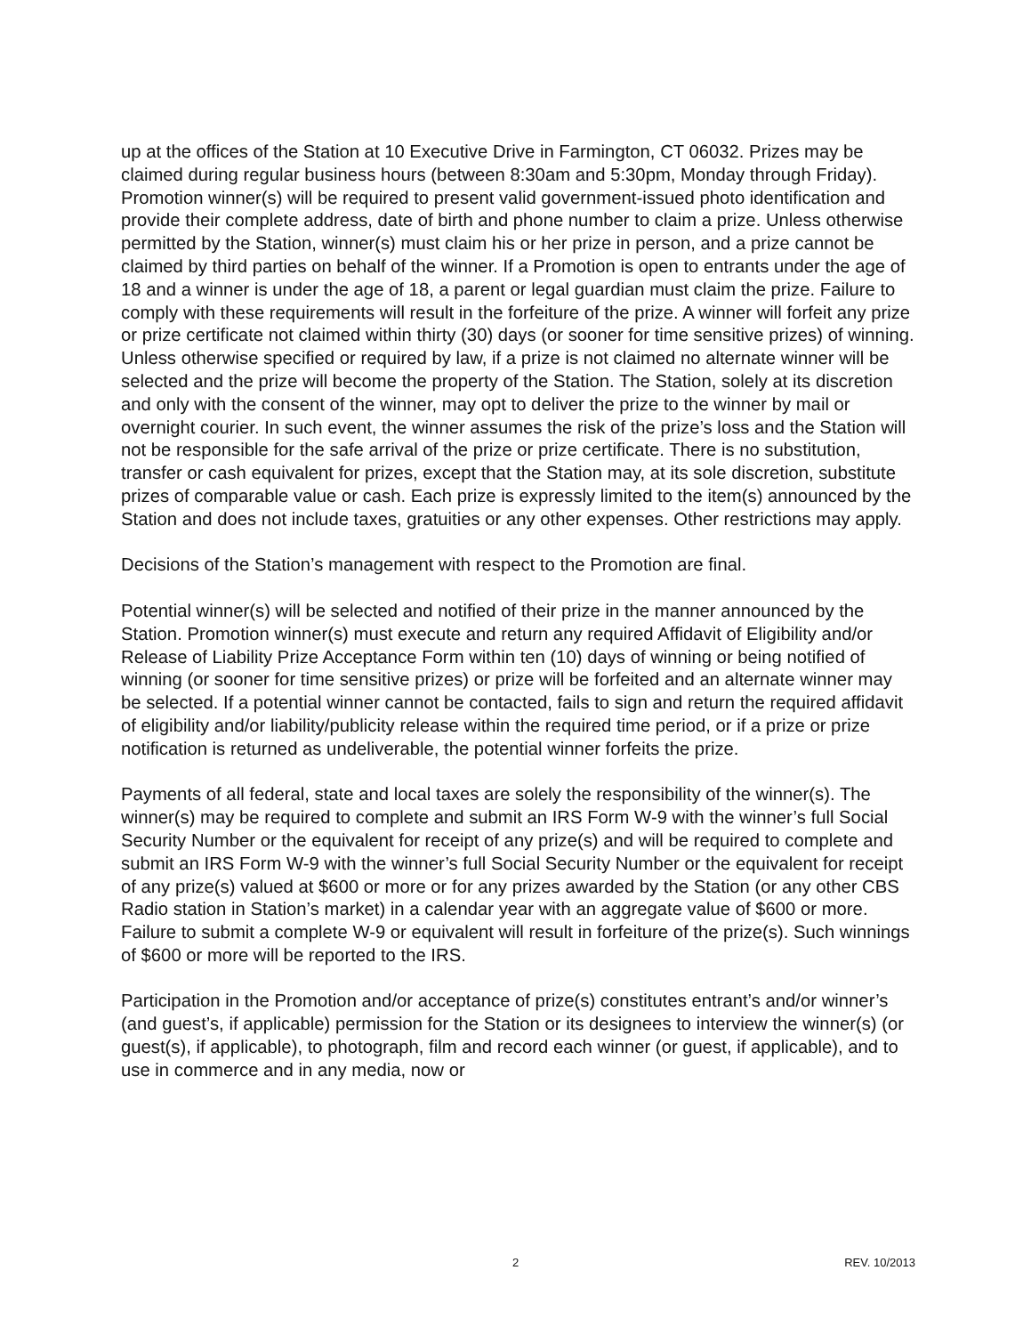up at the offices of the Station at 10 Executive Drive in Farmington, CT 06032. Prizes may be claimed during regular business hours (between 8:30am and 5:30pm, Monday through Friday). Promotion winner(s) will be required to present valid government-issued photo identification and provide their complete address, date of birth and phone number to claim a prize. Unless otherwise permitted by the Station, winner(s) must claim his or her prize in person, and a prize cannot be claimed by third parties on behalf of the winner. If a Promotion is open to entrants under the age of 18 and a winner is under the age of 18, a parent or legal guardian must claim the prize. Failure to comply with these requirements will result in the forfeiture of the prize. A winner will forfeit any prize or prize certificate not claimed within thirty (30) days (or sooner for time sensitive prizes) of winning. Unless otherwise specified or required by law, if a prize is not claimed no alternate winner will be selected and the prize will become the property of the Station. The Station, solely at its discretion and only with the consent of the winner, may opt to deliver the prize to the winner by mail or overnight courier. In such event, the winner assumes the risk of the prize’s loss and the Station will not be responsible for the safe arrival of the prize or prize certificate. There is no substitution, transfer or cash equivalent for prizes, except that the Station may, at its sole discretion, substitute prizes of comparable value or cash. Each prize is expressly limited to the item(s) announced by the Station and does not include taxes, gratuities or any other expenses. Other restrictions may apply.
Decisions of the Station’s management with respect to the Promotion are final.
Potential winner(s) will be selected and notified of their prize in the manner announced by the Station. Promotion winner(s) must execute and return any required Affidavit of Eligibility and/or Release of Liability Prize Acceptance Form within ten (10) days of winning or being notified of winning (or sooner for time sensitive prizes) or prize will be forfeited and an alternate winner may be selected. If a potential winner cannot be contacted, fails to sign and return the required affidavit of eligibility and/or liability/publicity release within the required time period, or if a prize or prize notification is returned as undeliverable, the potential winner forfeits the prize.
Payments of all federal, state and local taxes are solely the responsibility of the winner(s). The winner(s) may be required to complete and submit an IRS Form W-9 with the winner’s full Social Security Number or the equivalent for receipt of any prize(s) and will be required to complete and submit an IRS Form W-9 with the winner’s full Social Security Number or the equivalent for receipt of any prize(s) valued at $600 or more or for any prizes awarded by the Station (or any other CBS Radio station in Station’s market) in a calendar year with an aggregate value of $600 or more. Failure to submit a complete W-9 or equivalent will result in forfeiture of the prize(s). Such winnings of $600 or more will be reported to the IRS.
Participation in the Promotion and/or acceptance of prize(s) constitutes entrant’s and/or winner’s (and guest’s, if applicable) permission for the Station or its designees to interview the winner(s) (or guest(s), if applicable), to photograph, film and record each winner (or guest, if applicable), and to use in commerce and in any media, now or
2 REV. 10/2013